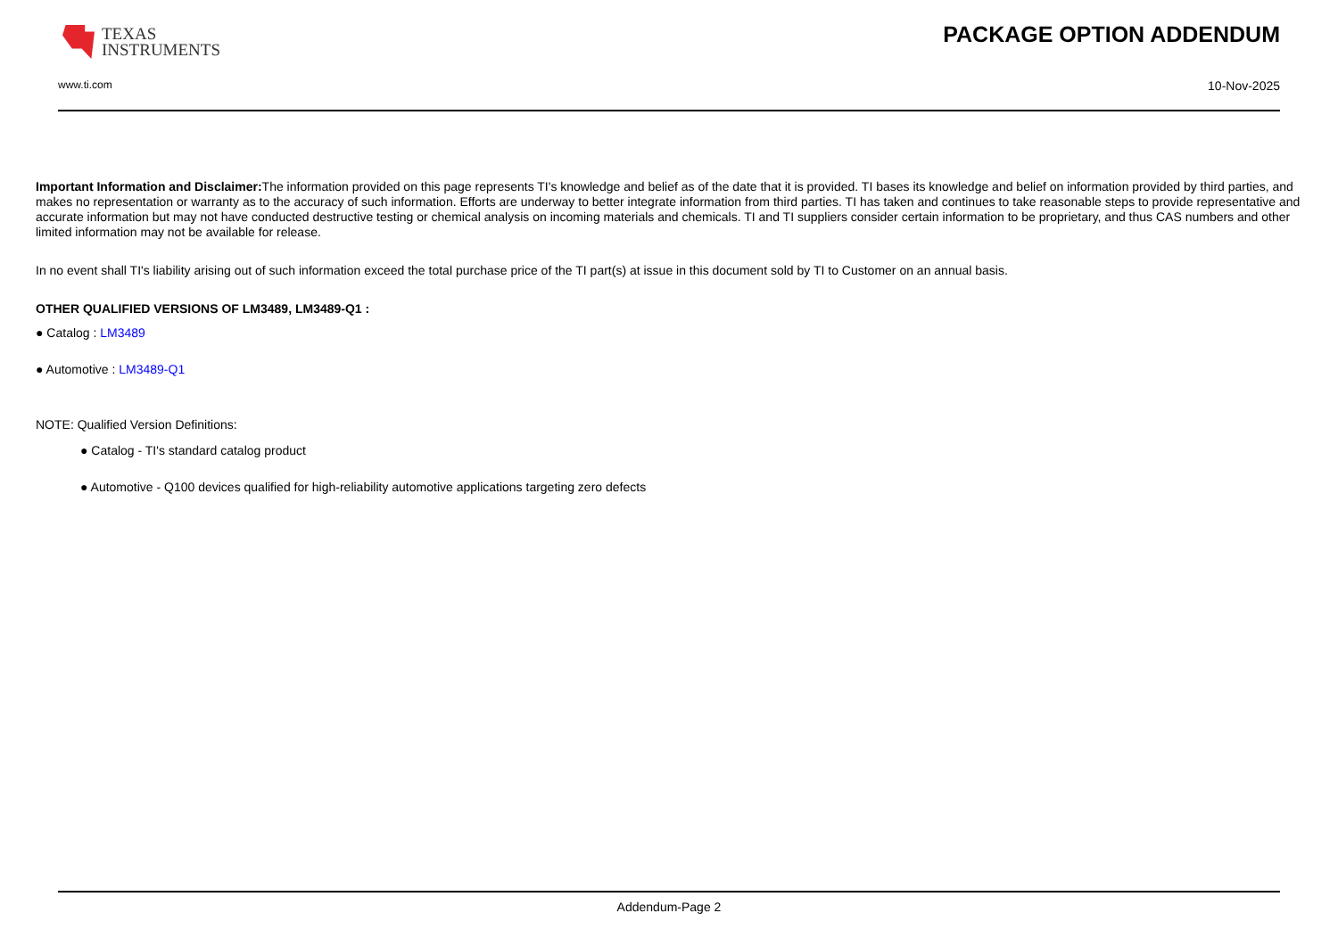TEXAS
INSTRUMENTS
PACKAGE OPTION ADDENDUM
www.ti.com 10-Nov-2025
Important Information and Disclaimer: The information provided on this page represents TI's knowledge and belief as of the date that it is provided. TI bases its knowledge and belief on information provided by third parties, and makes no representation or warranty as to the accuracy of such information. Efforts are underway to better integrate information from third parties. TI has taken and continues to take reasonable steps to provide representative and accurate information but may not have conducted destructive testing or chemical analysis on incoming materials and chemicals. TI and TI suppliers consider certain information to be proprietary, and thus CAS numbers and other limited information may not be available for release.
In no event shall TI's liability arising out of such information exceed the total purchase price of the TI part(s) at issue in this document sold by TI to Customer on an annual basis.
OTHER QUALIFIED VERSIONS OF LM3489, LM3489-Q1 :
● Catalog : LM3489
● Automotive : LM3489-Q1
NOTE: Qualified Version Definitions:
● Catalog - TI's standard catalog product
● Automotive - Q100 devices qualified for high-reliability automotive applications targeting zero defects
Addendum-Page 2